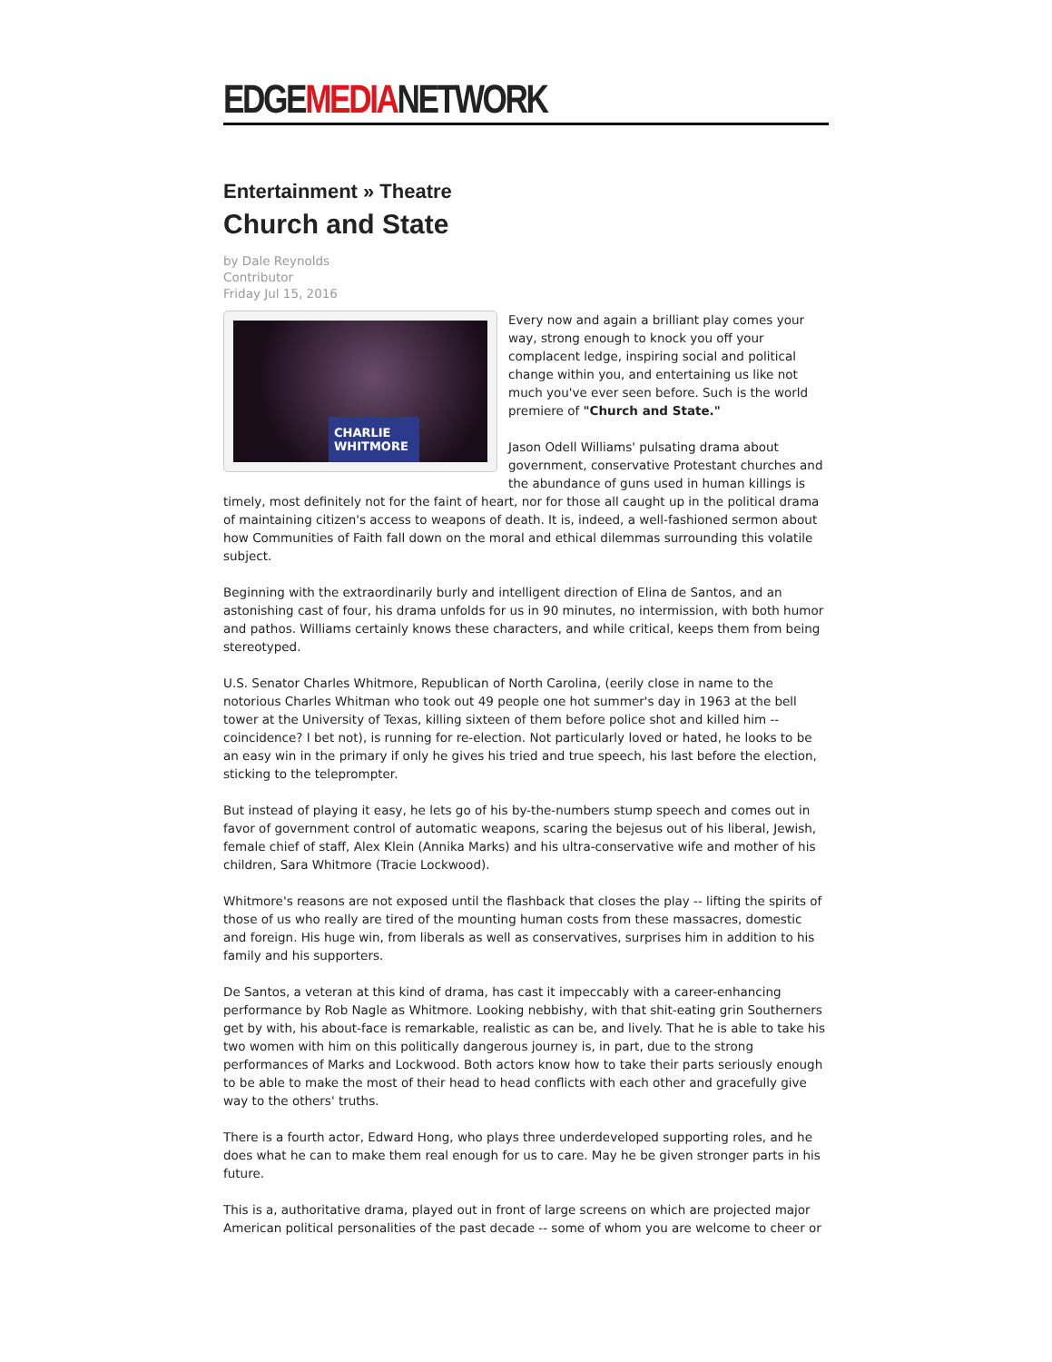EDGEMEDIANETWORK
Entertainment » Theatre
Church and State
by Dale Reynolds
Contributor
Friday Jul 15, 2016
CHARLIE WHITMORE
Every now and again a brilliant play comes your way, strong enough to knock you off your complacent ledge, inspiring social and political change within you, and entertaining us like not much you've ever seen before. Such is the world premiere of "Church and State."
Jason Odell Williams' pulsating drama about government, conservative Protestant churches and the abundance of guns used in human killings is timely, most definitely not for the faint of heart, nor for those all caught up in the political drama of maintaining citizen's access to weapons of death. It is, indeed, a well-fashioned sermon about how Communities of Faith fall down on the moral and ethical dilemmas surrounding this volatile subject.
Beginning with the extraordinarily burly and intelligent direction of Elina de Santos, and an astonishing cast of four, his drama unfolds for us in 90 minutes, no intermission, with both humor and pathos. Williams certainly knows these characters, and while critical, keeps them from being stereotyped.
U.S. Senator Charles Whitmore, Republican of North Carolina, (eerily close in name to the notorious Charles Whitman who took out 49 people one hot summer's day in 1963 at the bell tower at the University of Texas, killing sixteen of them before police shot and killed him -- coincidence? I bet not), is running for re-election. Not particularly loved or hated, he looks to be an easy win in the primary if only he gives his tried and true speech, his last before the election, sticking to the teleprompter.
But instead of playing it easy, he lets go of his by-the-numbers stump speech and comes out in favor of government control of automatic weapons, scaring the bejesus out of his liberal, Jewish, female chief of staff, Alex Klein (Annika Marks) and his ultra-conservative wife and mother of his children, Sara Whitmore (Tracie Lockwood).
Whitmore's reasons are not exposed until the flashback that closes the play -- lifting the spirits of those of us who really are tired of the mounting human costs from these massacres, domestic and foreign. His huge win, from liberals as well as conservatives, surprises him in addition to his family and his supporters.
De Santos, a veteran at this kind of drama, has cast it impeccably with a career-enhancing performance by Rob Nagle as Whitmore. Looking nebbishy, with that shit-eating grin Southerners get by with, his about-face is remarkable, realistic as can be, and lively. That he is able to take his two women with him on this politically dangerous journey is, in part, due to the strong performances of Marks and Lockwood. Both actors know how to take their parts seriously enough to be able to make the most of their head to head conflicts with each other and gracefully give way to the others' truths.
There is a fourth actor, Edward Hong, who plays three underdeveloped supporting roles, and he does what he can to make them real enough for us to care. May he be given stronger parts in his future.
This is a, authoritative drama, played out in front of large screens on which are projected major American political personalities of the past decade -- some of whom you are welcome to cheer or